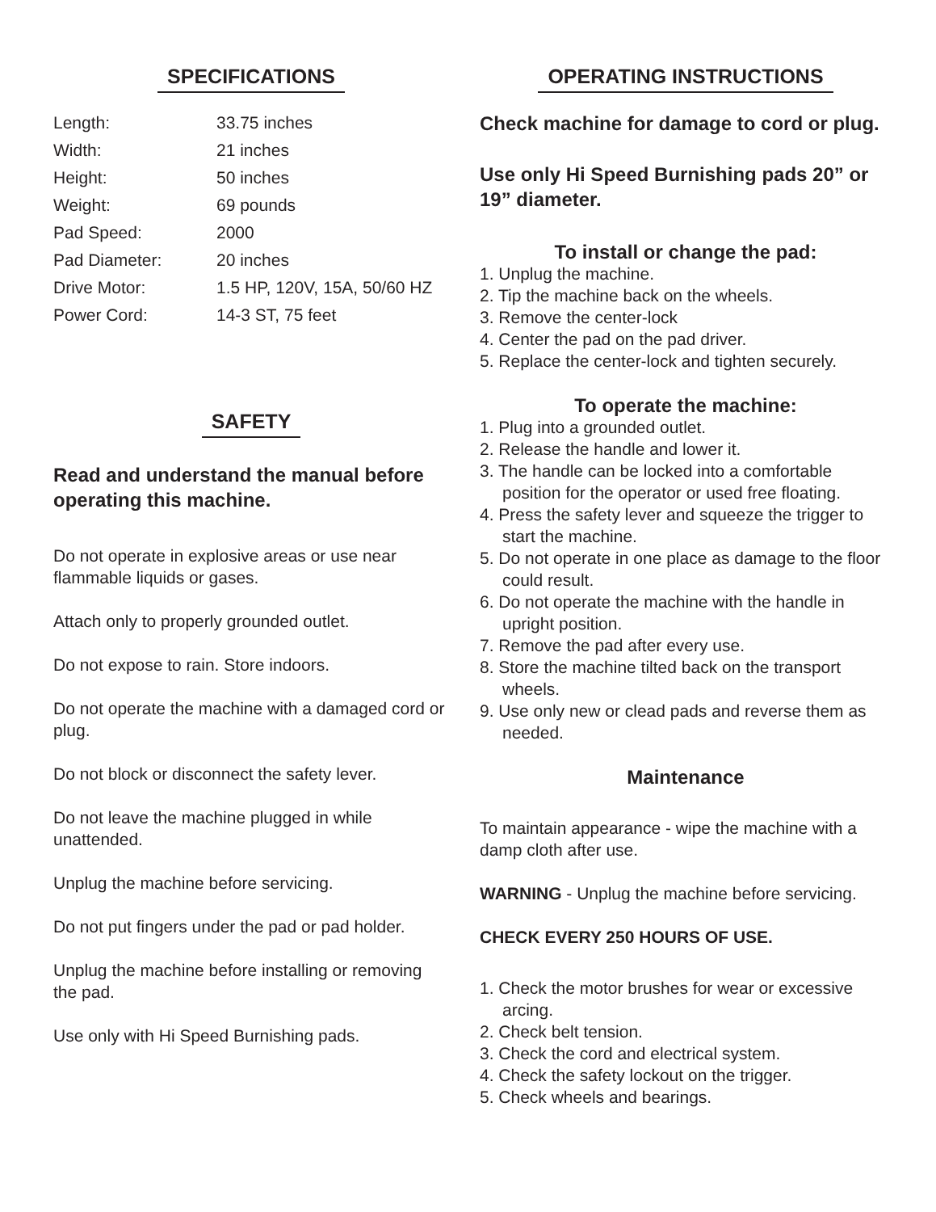SPECIFICATIONS
| Length: | 33.75 inches |
| Width: | 21 inches |
| Height: | 50 inches |
| Weight: | 69 pounds |
| Pad Speed: | 2000 |
| Pad Diameter: | 20 inches |
| Drive Motor: | 1.5 HP, 120V, 15A, 50/60 HZ |
| Power Cord: | 14-3 ST, 75 feet |
SAFETY
Read and understand the manual before operating this machine.
Do not operate in explosive areas or use near flammable liquids or gases.
Attach only to properly grounded outlet.
Do not expose to rain. Store indoors.
Do not operate the machine with a damaged cord or plug.
Do not block or disconnect the safety lever.
Do not leave the machine plugged in while unattended.
Unplug the machine before servicing.
Do not put fingers under the pad or pad holder.
Unplug the machine before installing or removing the pad.
Use only with Hi Speed Burnishing pads.
OPERATING INSTRUCTIONS
Check machine for damage to cord or plug.
Use only Hi Speed Burnishing pads 20” or 19” diameter.
To install or change the pad:
1. Unplug the machine.
2. Tip the machine back on the wheels.
3. Remove the center-lock
4. Center the pad on the pad driver.
5. Replace the center-lock and tighten securely.
To operate the machine:
1. Plug into a grounded outlet.
2. Release the handle and lower it.
3. The handle can be locked into a comfortable position for the operator or used free floating.
4. Press the safety lever and squeeze the trigger to start the machine.
5. Do not operate in one place as damage to the floor could result.
6. Do not operate the machine with the handle in upright position.
7. Remove the pad after every use.
8. Store the machine tilted back on the transport wheels.
9. Use only new or clead pads and reverse them as needed.
Maintenance
To maintain appearance - wipe the machine with a damp cloth after use.
WARNING - Unplug the machine before servicing.
CHECK EVERY 250 HOURS OF USE.
1. Check the motor brushes for wear or excessive arcing.
2. Check belt tension.
3. Check the cord and electrical system.
4. Check the safety lockout on the trigger.
5. Check wheels and bearings.